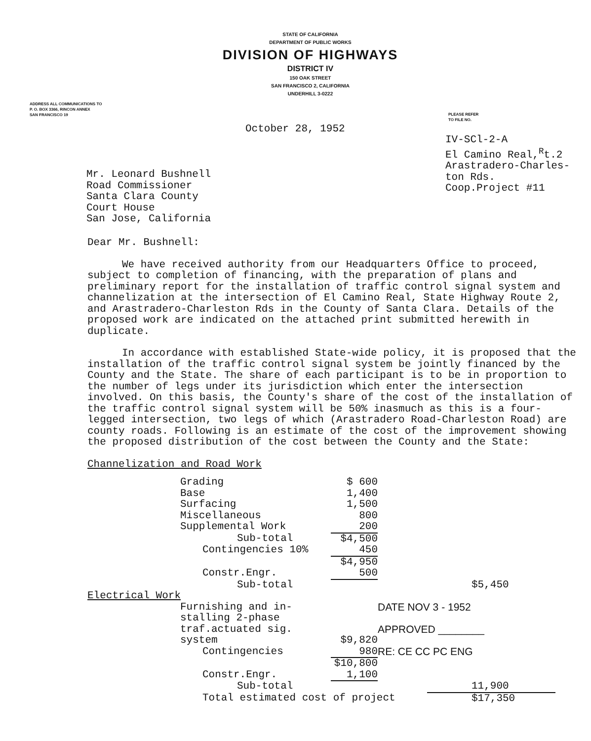STATE OF CALIFORNIA
DEPARTMENT OF PUBLIC WORKS
DIVISION OF HIGHWAYS
DISTRICT IV
150 OAK STREET
SAN FRANCISCO 2, CALIFORNIA
UNDERHILL 3-0222
ADDRESS ALL COMMUNICATIONS TO
P. O. BOX 3366, RINCON ANNEX
SAN FRANCISCO 19
PLEASE REFER
TO FILE NO.
October 28, 1952
IV-SCl-2-A
El Camino Real,<sup>R</sup>t.2
Arastradero-Charles-
ton Rds.
Coop.Project #11
Mr. Leonard Bushnell
Road Commissioner
Santa Clara County
Court House
San Jose, California
Dear Mr. Bushnell:
We have received authority from our Headquarters Office to proceed, subject to completion of financing, with the preparation of plans and preliminary report for the installation of traffic control signal system and channelization at the intersection of El Camino Real, State Highway Route 2, and Arastradero-Charleston Rds in the County of Santa Clara. Details of the proposed work are indicated on the attached print submitted herewith in duplicate.
In accordance with established State-wide policy, it is proposed that the installation of the traffic control signal system be jointly financed by the County and the State. The share of each participant is to be in proportion to the number of legs under its jurisdiction which enter the intersection involved. On this basis, the County's share of the cost of the installation of the traffic control signal system will be 50% inasmuch as this is a four-legged intersection, two legs of which (Arastradero Road-Charleston Road) are county roads. Following is an estimate of the cost of the improvement showing the proposed distribution of the cost between the County and the State:
Channelization and Road Work
| | Grading | $ 600 | | |
| | Base | 1,400 | | |
| | Surfacing | 1,500 | | |
| | Miscellaneous | 800 | | |
| | Supplemental Work | 200 | | |
| | Sub-total | $4,500 | | |
| | Contingencies 10% | 450 | | |
| | | $4,950 | | |
| | Constr.Engr. | 500 | | |
| | Sub-total | | | $5,450 |
| Electrical Work | | | | |
| | Furnishing and in- stalling 2-phase traf.actuated sig. system | $9,820 | DATE NOV 3 - 1952 APPROVED ________ | |
| | Contingencies | 980 | RE: CE CC PC ENG | |
| | | $10,800 | | |
| | Constr.Engr. | 1,100 | | |
| | Sub-total | | | 11,900 |
| | Total estimated cost of project | | | $17,350 |